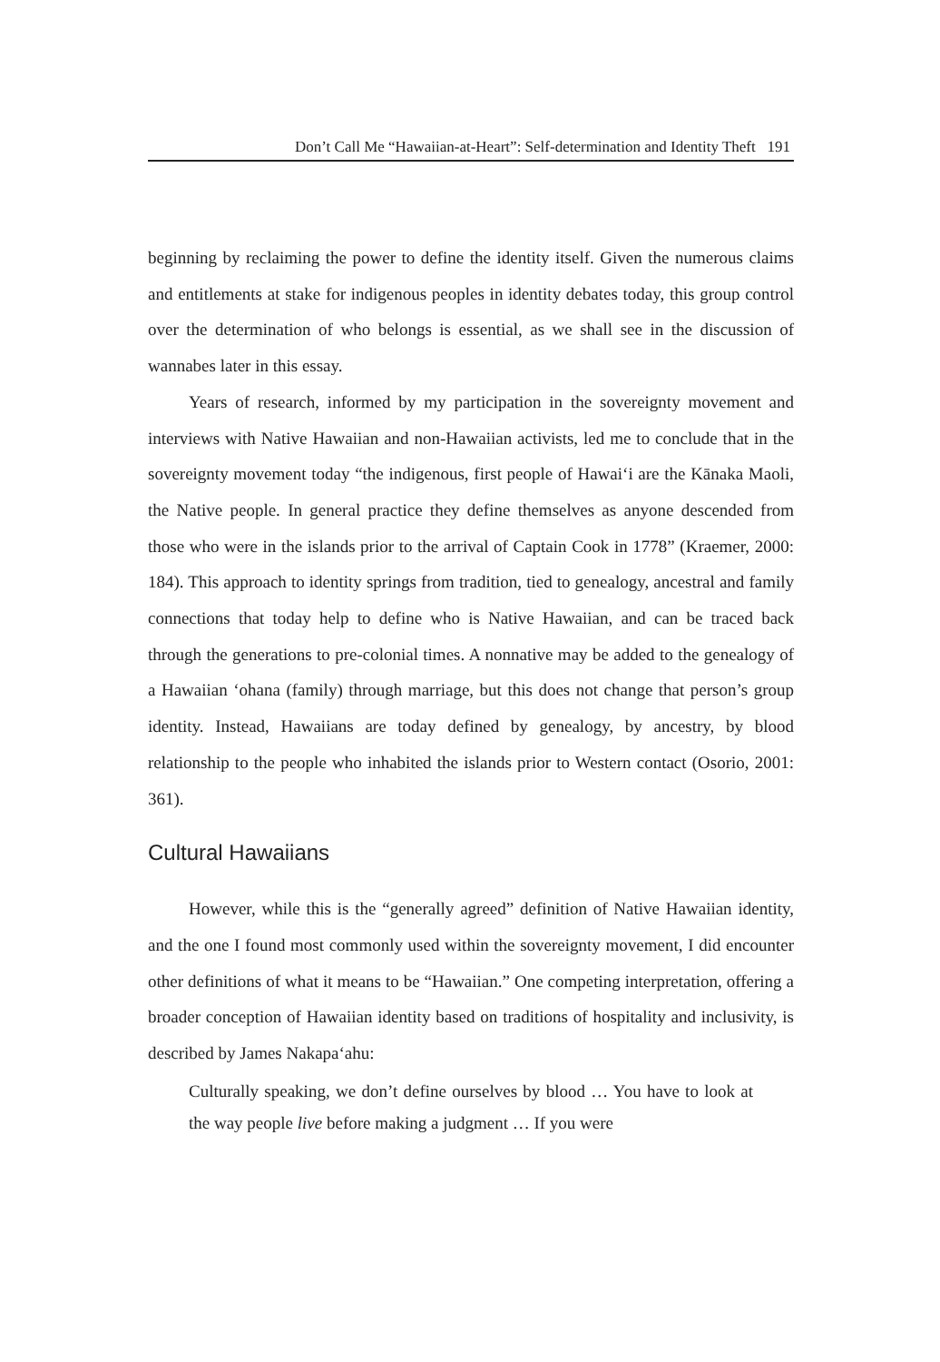Don’t Call Me “Hawaiian-at-Heart”: Self-determination and Identity Theft 191
beginning by reclaiming the power to define the identity itself. Given the numerous claims and entitlements at stake for indigenous peoples in identity debates today, this group control over the determination of who belongs is essential, as we shall see in the discussion of wannabes later in this essay.
Years of research, informed by my participation in the sovereignty movement and interviews with Native Hawaiian and non-Hawaiian activists, led me to conclude that in the sovereignty movement today “the indigenous, first people of Hawai‘i are the Kānaka Maoli, the Native people. In general practice they define themselves as anyone descended from those who were in the islands prior to the arrival of Captain Cook in 1778” (Kraemer, 2000: 184). This approach to identity springs from tradition, tied to genealogy, ancestral and family connections that today help to define who is Native Hawaiian, and can be traced back through the generations to pre-colonial times. A nonnative may be added to the genealogy of a Hawaiian ‘ohana (family) through marriage, but this does not change that person’s group identity. Instead, Hawaiians are today defined by genealogy, by ancestry, by blood relationship to the people who inhabited the islands prior to Western contact (Osorio, 2001: 361).
Cultural Hawaiians
However, while this is the “generally agreed” definition of Native Hawaiian identity, and the one I found most commonly used within the sovereignty movement, I did encounter other definitions of what it means to be “Hawaiian.” One competing interpretation, offering a broader conception of Hawaiian identity based on traditions of hospitality and inclusivity, is described by James Nakapa‘ahu:
Culturally speaking, we don’t define ourselves by blood … You have to look at the way people live before making a judgment … If you were